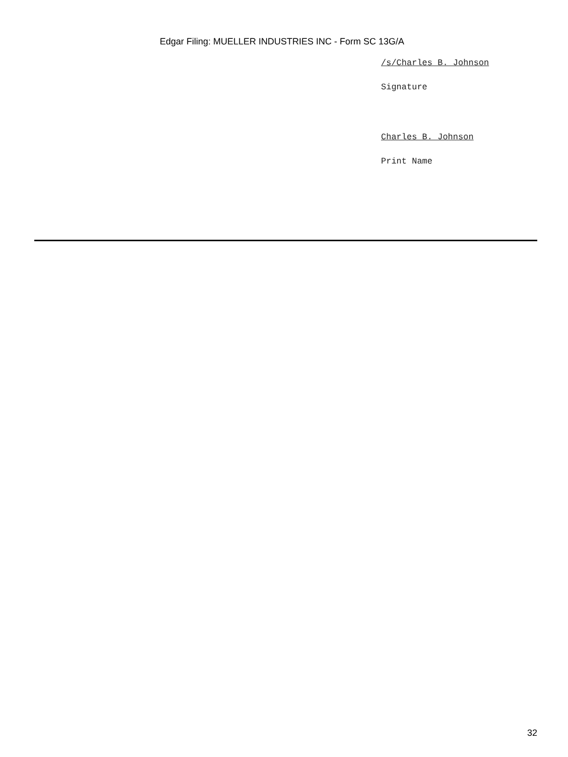Edgar Filing: MUELLER INDUSTRIES INC - Form SC 13G/A
/s/Charles B. Johnson
Signature
Charles B. Johnson
Print Name
32